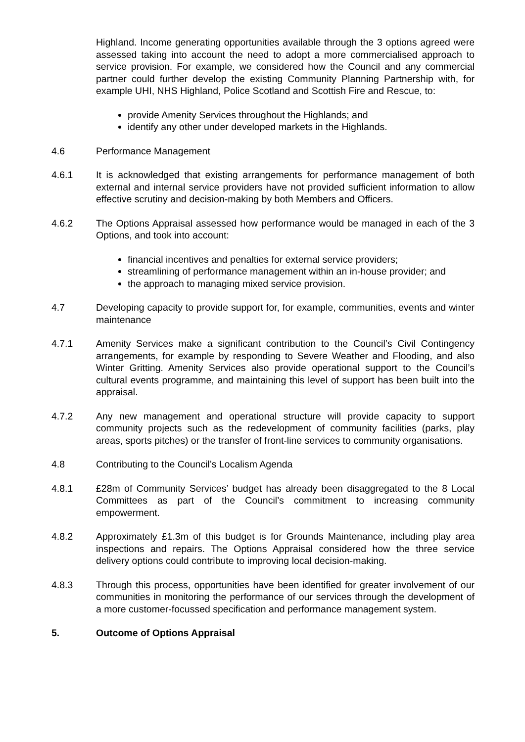Highland. Income generating opportunities available through the 3 options agreed were assessed taking into account the need to adopt a more commercialised approach to service provision. For example, we considered how the Council and any commercial partner could further develop the existing Community Planning Partnership with, for example UHI, NHS Highland, Police Scotland and Scottish Fire and Rescue, to:
provide Amenity Services throughout the Highlands; and
identify any other under developed markets in the Highlands.
4.6 Performance Management
4.6.1 It is acknowledged that existing arrangements for performance management of both external and internal service providers have not provided sufficient information to allow effective scrutiny and decision-making by both Members and Officers.
4.6.2 The Options Appraisal assessed how performance would be managed in each of the 3 Options, and took into account:
financial incentives and penalties for external service providers;
streamlining of performance management within an in-house provider; and
the approach to managing mixed service provision.
4.7 Developing capacity to provide support for, for example, communities, events and winter maintenance
4.7.1 Amenity Services make a significant contribution to the Council’s Civil Contingency arrangements, for example by responding to Severe Weather and Flooding, and also Winter Gritting. Amenity Services also provide operational support to the Council’s cultural events programme, and maintaining this level of support has been built into the appraisal.
4.7.2 Any new management and operational structure will provide capacity to support community projects such as the redevelopment of community facilities (parks, play areas, sports pitches) or the transfer of front-line services to community organisations.
4.8 Contributing to the Council’s Localism Agenda
4.8.1 £28m of Community Services’ budget has already been disaggregated to the 8 Local Committees as part of the Council’s commitment to increasing community empowerment.
4.8.2 Approximately £1.3m of this budget is for Grounds Maintenance, including play area inspections and repairs. The Options Appraisal considered how the three service delivery options could contribute to improving local decision-making.
4.8.3 Through this process, opportunities have been identified for greater involvement of our communities in monitoring the performance of our services through the development of a more customer-focussed specification and performance management system.
5. Outcome of Options Appraisal